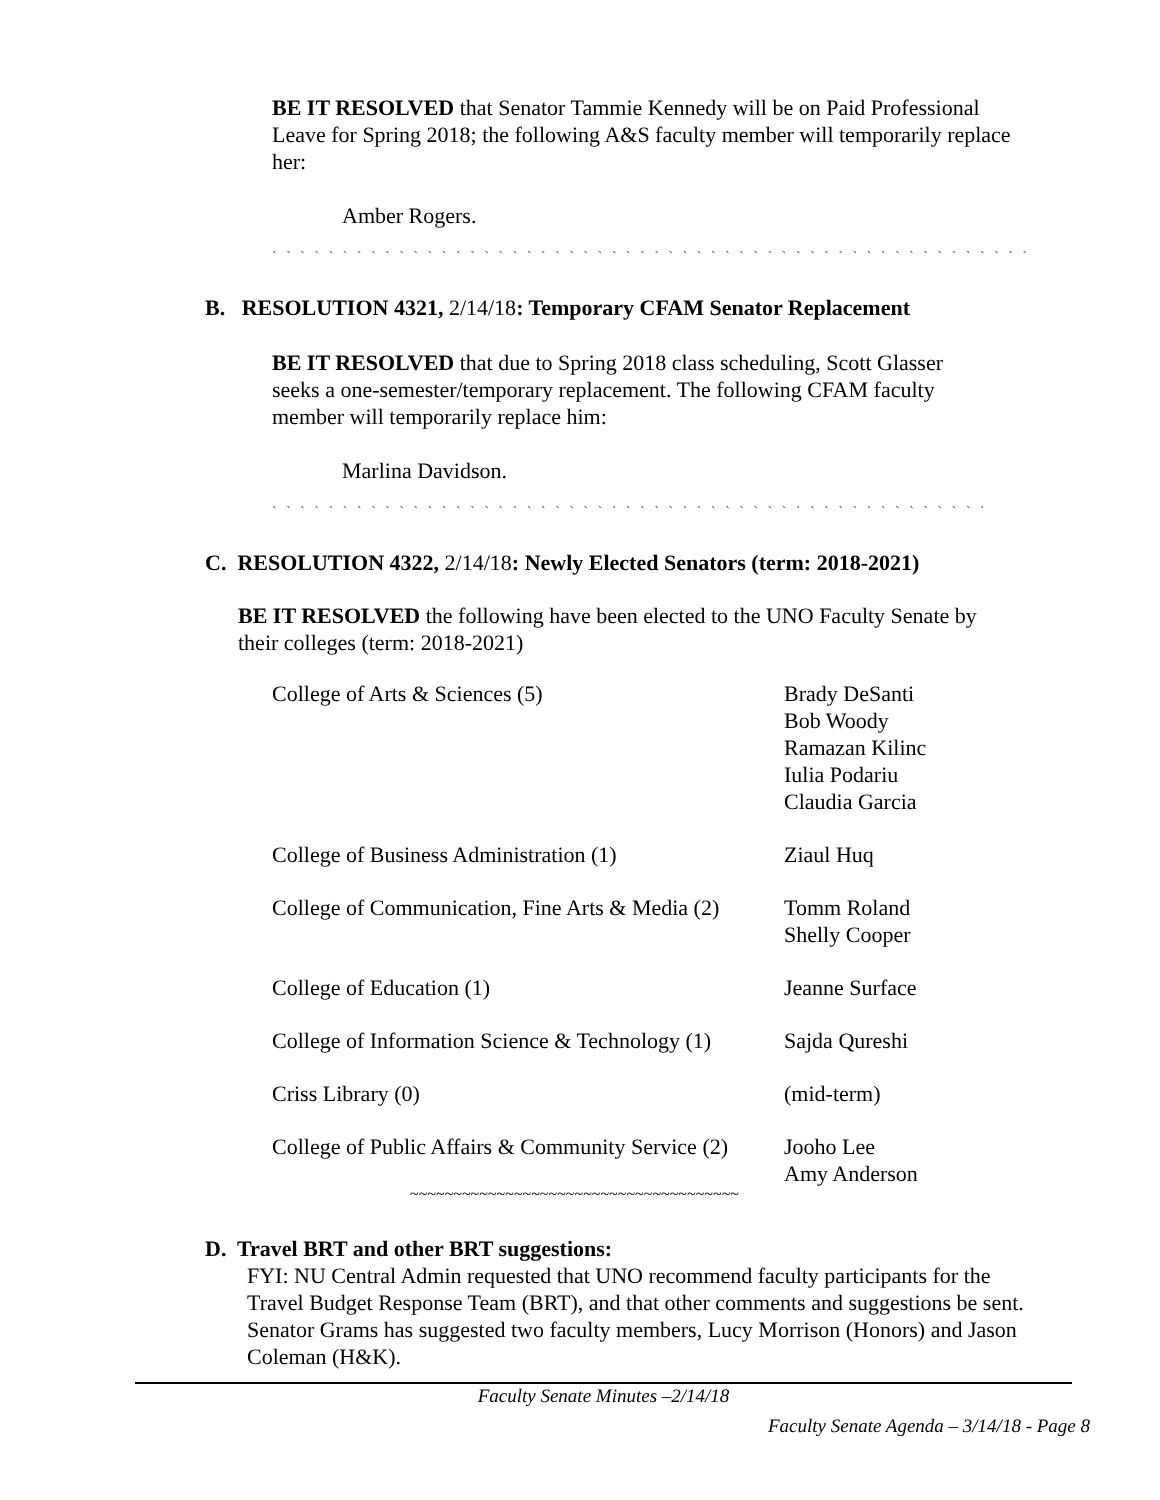BE IT RESOLVED that Senator Tammie Kennedy will be on Paid Professional Leave for Spring 2018; the following A&S faculty member will temporarily replace her:
Amber Rogers.
` ` ` ` ` ` ` ` ` ` ` ` ` ` ` ` ` ` ` ` ` ` ` ` ` ` ` ` ` ` ` ` ` ` ` ` ` ` ` ` ` ` ` ` ` ` ` ` ` ` ` ` ` ` ` ` ` ` ` ` ` ` ` ` ` ` ` ` ` ` ` `
B. RESOLUTION 4321, 2/14/18: Temporary CFAM Senator Replacement
BE IT RESOLVED that due to Spring 2018 class scheduling, Scott Glasser seeks a one-semester/temporary replacement. The following CFAM faculty member will temporarily replace him:
Marlina Davidson.
` ` ` ` ` ` ` ` ` ` ` ` ` ` ` ` ` ` ` ` ` ` ` ` ` ` ` ` ` ` ` ` ` ` ` ` ` ` ` ` ` ` ` ` ` ` ` ` ` ` ` ` ` ` ` ` ` ` ` ` ` ` ` ` ` ` ` ` ` `
C. RESOLUTION 4322, 2/14/18: Newly Elected Senators (term: 2018-2021)
BE IT RESOLVED the following have been elected to the UNO Faculty Senate by their colleges (term: 2018-2021)
| College of Arts & Sciences (5) | Brady DeSanti Bob Woody Ramazan Kilinc Iulia Podariu Claudia Garcia |
| College of Business Administration (1) | Ziaul Huq |
| College of Communication, Fine Arts & Media (2) | Tomm Roland Shelly Cooper |
| College of Education (1) | Jeanne Surface |
| College of Information Science & Technology (1) | Sajda Qureshi |
| Criss Library (0) | (mid-term) |
| College of Public Affairs & Community Service (2) | Jooho Lee Amy Anderson |
~~~~~~~~~~~~~~~~~~~~~~~~~~~~~~~~~~~~~~
D. Travel BRT and other BRT suggestions:
FYI: NU Central Admin requested that UNO recommend faculty participants for the Travel Budget Response Team (BRT), and that other comments and suggestions be sent. Senator Grams has suggested two faculty members, Lucy Morrison (Honors) and Jason Coleman (H&K).
Faculty Senate Minutes –2/14/18
Faculty Senate Agenda – 3/14/18 - Page 8